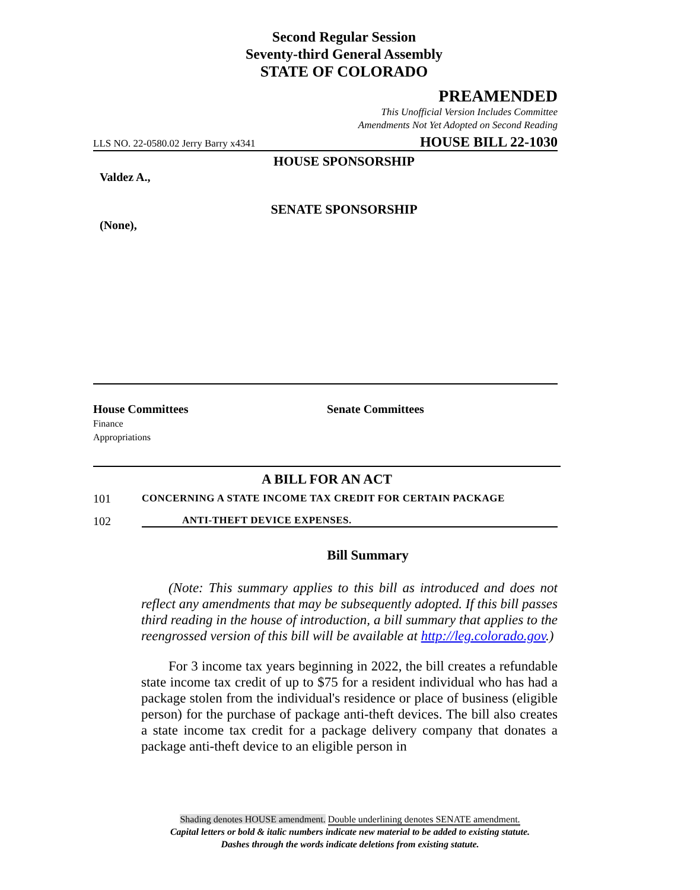Second Regular Session
Seventy-third General Assembly
STATE OF COLORADO
PREAMENDED
This Unofficial Version Includes Committee
Amendments Not Yet Adopted on Second Reading
LLS NO. 22-0580.02 Jerry Barry x4341 HOUSE BILL 22-1030
HOUSE SPONSORSHIP
Valdez A.,
SENATE SPONSORSHIP
(None),
House Committees
Finance
Appropriations
Senate Committees
A BILL FOR AN ACT
101 CONCERNING A STATE INCOME TAX CREDIT FOR CERTAIN PACKAGE
102 ANTI-THEFT DEVICE EXPENSES.
Bill Summary
  (Note: This summary applies to this bill as introduced and does not reflect any amendments that may be subsequently adopted. If this bill passes third reading in the house of introduction, a bill summary that applies to the reengrossed version of this bill will be available at http://leg.colorado.gov.)
  For 3 income tax years beginning in 2022, the bill creates a refundable state income tax credit of up to $75 for a resident individual who has had a package stolen from the individual's residence or place of business (eligible person) for the purchase of package anti-theft devices. The bill also creates a state income tax credit for a package delivery company that donates a package anti-theft device to an eligible person in
Shading denotes HOUSE amendment. Double underlining denotes SENATE amendment.
Capital letters or bold & italic numbers indicate new material to be added to existing statute.
Dashes through the words indicate deletions from existing statute.